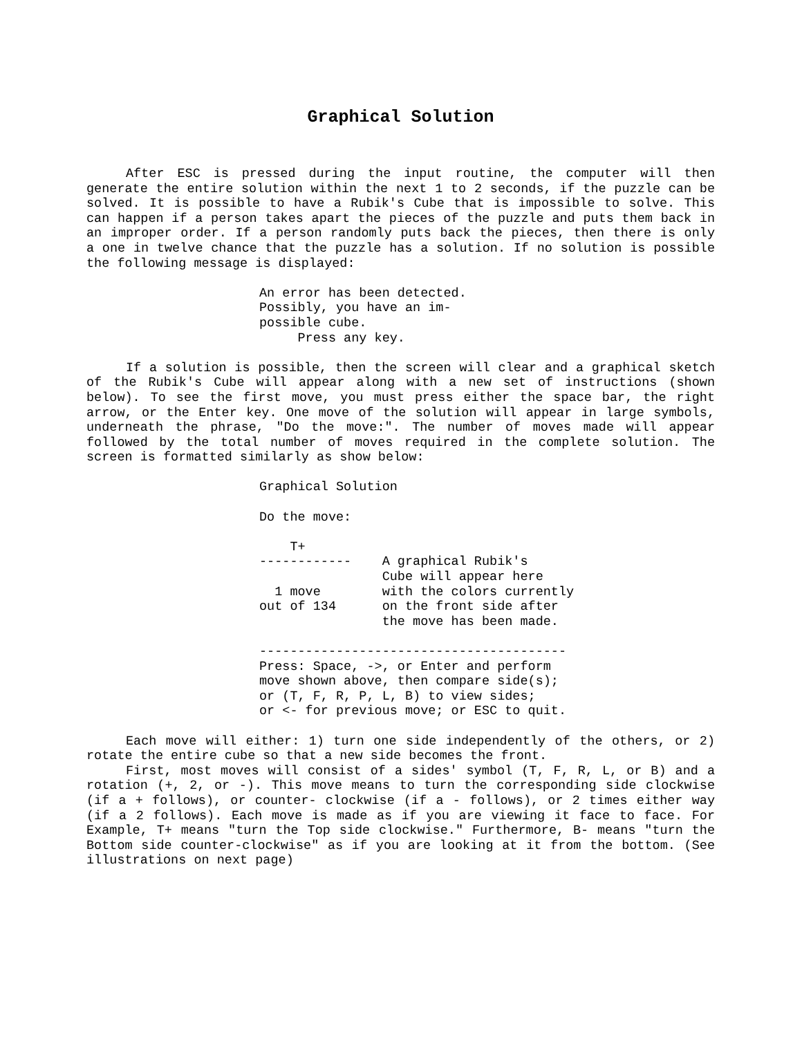Graphical Solution
After ESC is pressed during the input routine, the computer will then generate the entire solution within the next 1 to 2 seconds, if the puzzle can be solved. It is possible to have a Rubik's Cube that is impossible to solve. This can happen if a person takes apart the pieces of the puzzle and puts them back in an improper order. If a person randomly puts back the pieces, then there is only a one in twelve chance that the puzzle has a solution. If no solution is possible the following message is displayed:
An error has been detected.
Possibly, you have an im-
possible cube.
     Press any key.
If a solution is possible, then the screen will clear and a graphical sketch of the Rubik's Cube will appear along with a new set of instructions (shown below). To see the first move, you must press either the space bar, the right arrow, or the Enter key. One move of the solution will appear in large symbols, underneath the phrase, "Do the move:". The number of moves made will appear followed by the total number of moves required in the complete solution. The screen is formatted similarly as show below:
Graphical Solution

Do the move:

    T+
------------    A graphical Rubik's
                Cube will appear here
  1 move        with the colors currently
out of 134      on the front side after
                the move has been made.

----------------------------------------
Press: Space, ->, or Enter and perform
move shown above, then compare side(s);
or (T, F, R, P, L, B) to view sides;
or <- for previous move; or ESC to quit.
Each move will either: 1) turn one side independently of the others, or 2) rotate the entire cube so that a new side becomes the front.
First, most moves will consist of a sides' symbol (T, F, R, L, or B) and a rotation (+, 2, or -). This move means to turn the corresponding side clockwise (if a + follows), or counter- clockwise (if a - follows), or 2 times either way (if a 2 follows). Each move is made as if you are viewing it face to face. For Example, T+ means "turn the Top side clockwise." Furthermore, B- means "turn the Bottom side counter-clockwise" as if you are looking at it from the bottom. (See illustrations on next page)